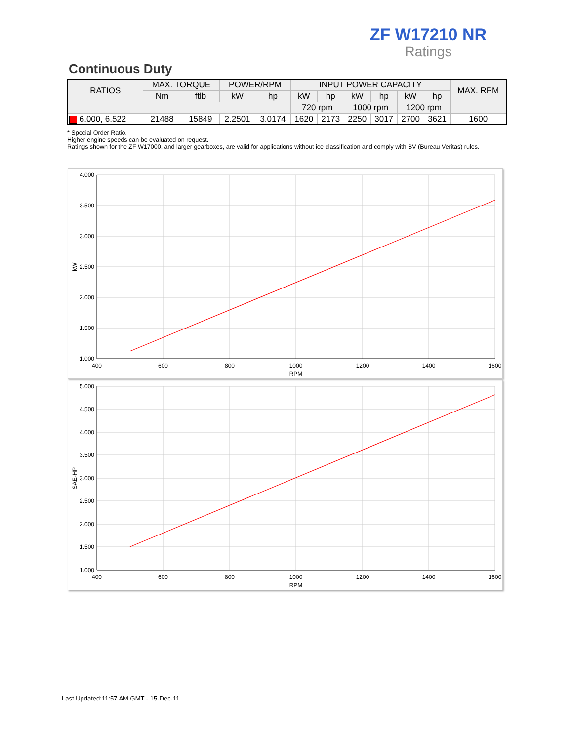ZF W17210 NR
Ratings
Continuous Duty
| RATIOS | MAX. TORQUE | | POWER/RPM | | INPUT POWER CAPACITY | | | | | | MAX. RPM |
| --- | --- | --- | --- | --- | --- | --- | --- | --- | --- | --- | --- |
| | Nm | ftlb | kW | hp | kW | hp | kW | hp | kW | hp | |
| | | | | | 720 rpm | | 1000 rpm | | 1200 rpm | | |
| 6.000, 6.522 | 21488 | 15849 | 2.2501 | 3.0174 | 1620 | 2173 | 2250 | 3017 | 2700 | 3621 | 1600 |
* Special Order Ratio.
Higher engine speeds can be evaluated on request.
Ratings shown for the ZF W17000, and larger gearboxes, are valid for applications without ice classification and comply with BV (Bureau Veritas) rules.
4.000
3.500
3.000
2.500
2.000
1.500
1.000
400
600
800
1000
1200
1400
1600
RPM
kW
5.000
4.500
4.000
3.500
3.000
2.500
2.000
1.500
1.000
400
600
800
1000
1200
1400
1600
RPM
SAE-HP
Last Updated:11:57 AM GMT - 15-Dec-11